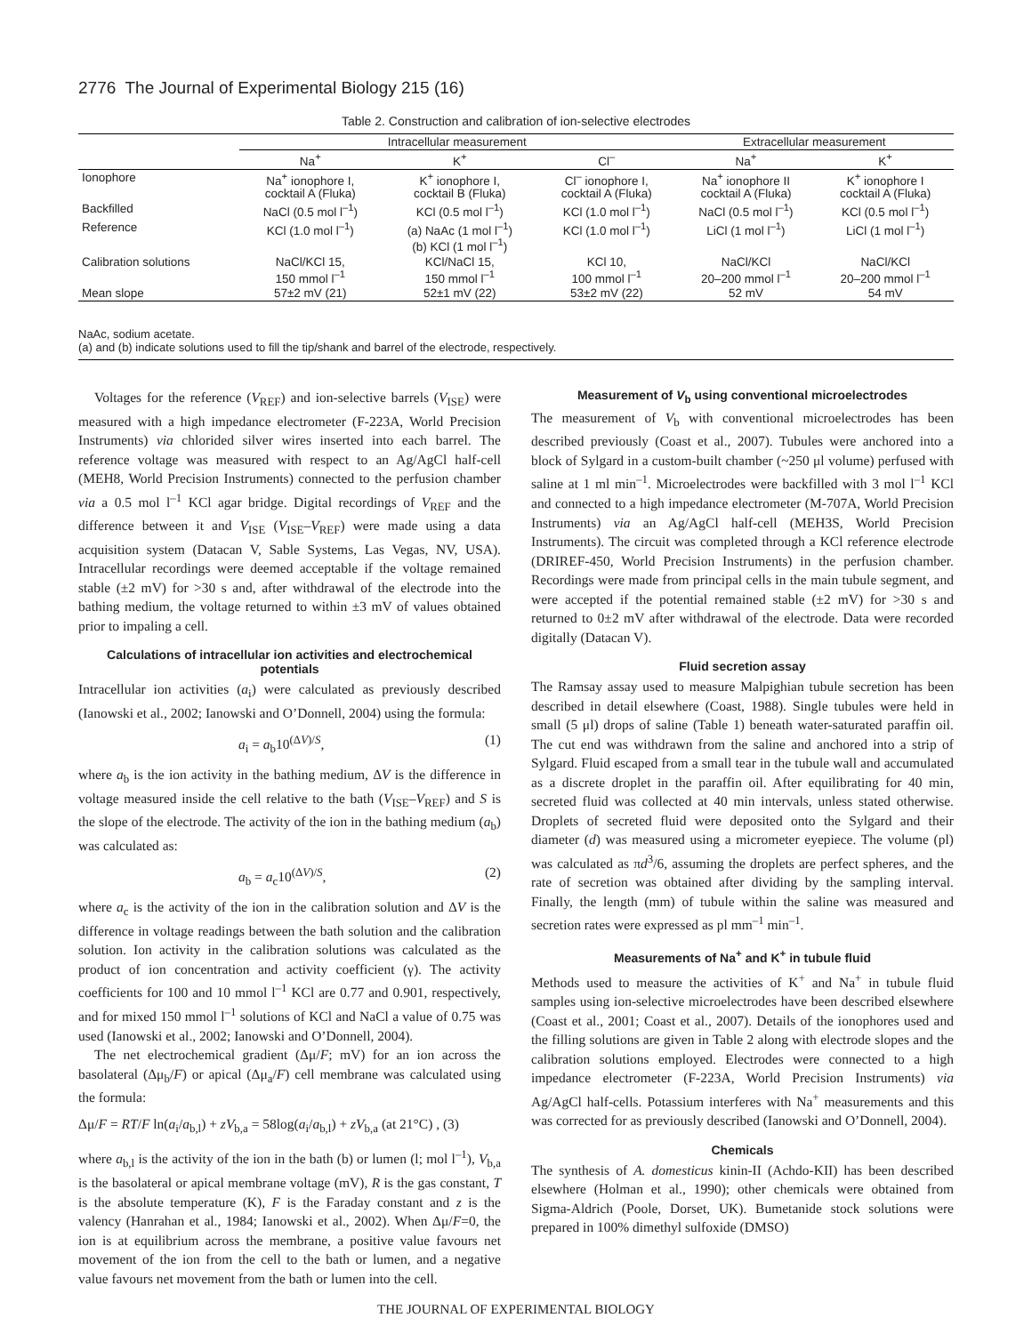2776 The Journal of Experimental Biology 215 (16)
Table 2. Construction and calibration of ion-selective electrodes
| | Intracellular measurement | | | Extracellular measurement | |
| | Na<sup>+</sup> | K<sup>+</sup> | Cl<sup>–</sup> | Na<sup>+</sup> | K<sup>+</sup> |
| Ionophore | Na<sup>+</sup> ionophore I, cocktail A (Fluka) | K<sup>+</sup> ionophore I, cocktail B (Fluka) | Cl<sup>–</sup> ionophore I, cocktail A (Fluka) | Na<sup>+</sup> ionophore II cocktail A (Fluka) | K<sup>+</sup> ionophore I cocktail A (Fluka) |
| Backfilled | NaCl (0.5 mol l<sup>–1</sup>) | KCl (0.5 mol l<sup>–1</sup>) | KCl (1.0 mol l<sup>–1</sup>) | NaCl (0.5 mol l<sup>–1</sup>) | KCl (0.5 mol l<sup>–1</sup>) |
| Reference | KCl (1.0 mol l<sup>–1</sup>) | (a) NaAc (1 mol l<sup>–1</sup>) (b) KCl (1 mol l<sup>–1</sup>) | KCl (1.0 mol l<sup>–1</sup>) | LiCl (1 mol l<sup>–1</sup>) | LiCl (1 mol l<sup>–1</sup>) |
| Calibration solutions | NaCl/KCl 15, 150 mmol l<sup>–1</sup> | KCl/NaCl 15, 150 mmol l<sup>–1</sup> | KCl 10, 100 mmol l<sup>–1</sup> | NaCl/KCl 20–200 mmol l<sup>–1</sup> | NaCl/KCl 20–200 mmol l<sup>–1</sup> |
| Mean slope | 57±2 mV (21) | 52±1 mV (22) | 53±2 mV (22) | 52 mV | 54 mV |
NaAc, sodium acetate.
(a) and (b) indicate solutions used to fill the tip/shank and barrel of the electrode, respectively.
Voltages for the reference (V<sub>REF</sub>) and ion-selective barrels (V<sub>ISE</sub>) were measured with a high impedance electrometer (F-223A, World Precision Instruments) via chlorided silver wires inserted into each barrel. The reference voltage was measured with respect to an Ag/AgCl half-cell (MEH8, World Precision Instruments) connected to the perfusion chamber via a 0.5 mol l<sup>–1</sup> KCl agar bridge. Digital recordings of V<sub>REF</sub> and the difference between it and V<sub>ISE</sub> (V<sub>ISE</sub>–V<sub>REF</sub>) were made using a data acquisition system (Datacan V, Sable Systems, Las Vegas, NV, USA). Intracellular recordings were deemed acceptable if the voltage remained stable (±2 mV) for >30 s and, after withdrawal of the electrode into the bathing medium, the voltage returned to within ±3 mV of values obtained prior to impaling a cell.
Calculations of intracellular ion activities and electrochemical potentials
Intracellular ion activities (a<sub>i</sub>) were calculated as previously described (Ianowski et al., 2002; Ianowski and O’Donnell, 2004) using the formula:
a<sub>i</sub> = a<sub>b</sub>10<sup>(ΔV)/S</sup>, (1)
where a<sub>b</sub> is the ion activity in the bathing medium, ΔV is the difference in voltage measured inside the cell relative to the bath (V<sub>ISE</sub>–V<sub>REF</sub>) and S is the slope of the electrode. The activity of the ion in the bathing medium (a<sub>b</sub>) was calculated as:
a<sub>b</sub> = a<sub>c</sub>10<sup>(ΔV)/S</sup>, (2)
where a<sub>c</sub> is the activity of the ion in the calibration solution and ΔV is the difference in voltage readings between the bath solution and the calibration solution. Ion activity in the calibration solutions was calculated as the product of ion concentration and activity coefficient (γ). The activity coefficients for 100 and 10 mmol l<sup>–1</sup> KCl are 0.77 and 0.901, respectively, and for mixed 150 mmol l<sup>–1</sup> solutions of KCl and NaCl a value of 0.75 was used (Ianowski et al., 2002; Ianowski and O’Donnell, 2004).
The net electrochemical gradient (Δμ/F; mV) for an ion across the basolateral (Δμ<sub>b</sub>/F) or apical (Δμ<sub>a</sub>/F) cell membrane was calculated using the formula:
Δμ/F = RT/F ln(a<sub>i</sub>/a<sub>b,l</sub>) + zV<sub>b,a</sub> = 58log(a<sub>i</sub>/a<sub>b,l</sub>) + zV<sub>b,a</sub> (at 21°C) , (3)
where a<sub>b,l</sub> is the activity of the ion in the bath (b) or lumen (l; mol l<sup>–1</sup>), V<sub>b,a</sub> is the basolateral or apical membrane voltage (mV), R is the gas constant, T is the absolute temperature (K), F is the Faraday constant and z is the valency (Hanrahan et al., 1984; Ianowski et al., 2002). When Δμ/F=0, the ion is at equilibrium across the membrane, a positive value favours net movement of the ion from the cell to the bath or lumen, and a negative value favours net movement from the bath or lumen into the cell.
Measurement of V<sub>b</sub> using conventional microelectrodes
The measurement of V<sub>b</sub> with conventional microelectrodes has been described previously (Coast et al., 2007). Tubules were anchored into a block of Sylgard in a custom-built chamber (~250 μl volume) perfused with saline at 1 ml min<sup>–1</sup>. Microelectrodes were backfilled with 3 mol l<sup>–1</sup> KCl and connected to a high impedance electrometer (M-707A, World Precision Instruments) via an Ag/AgCl half-cell (MEH3S, World Precision Instruments). The circuit was completed through a KCl reference electrode (DRIREF-450, World Precision Instruments) in the perfusion chamber. Recordings were made from principal cells in the main tubule segment, and were accepted if the potential remained stable (±2 mV) for >30 s and returned to 0±2 mV after withdrawal of the electrode. Data were recorded digitally (Datacan V).
Fluid secretion assay
The Ramsay assay used to measure Malpighian tubule secretion has been described in detail elsewhere (Coast, 1988). Single tubules were held in small (5 μl) drops of saline (Table 1) beneath water-saturated paraffin oil. The cut end was withdrawn from the saline and anchored into a strip of Sylgard. Fluid escaped from a small tear in the tubule wall and accumulated as a discrete droplet in the paraffin oil. After equilibrating for 40 min, secreted fluid was collected at 40 min intervals, unless stated otherwise. Droplets of secreted fluid were deposited onto the Sylgard and their diameter (d) was measured using a micrometer eyepiece. The volume (pl) was calculated as πd<sup>3</sup>/6, assuming the droplets are perfect spheres, and the rate of secretion was obtained after dividing by the sampling interval. Finally, the length (mm) of tubule within the saline was measured and secretion rates were expressed as pl mm<sup>–1</sup> min<sup>–1</sup>.
Measurements of Na<sup>+</sup> and K<sup>+</sup> in tubule fluid
Methods used to measure the activities of K<sup>+</sup> and Na<sup>+</sup> in tubule fluid samples using ion-selective microelectrodes have been described elsewhere (Coast et al., 2001; Coast et al., 2007). Details of the ionophores used and the filling solutions are given in Table 2 along with electrode slopes and the calibration solutions employed. Electrodes were connected to a high impedance electrometer (F-223A, World Precision Instruments) via Ag/AgCl half-cells. Potassium interferes with Na<sup>+</sup> measurements and this was corrected for as previously described (Ianowski and O’Donnell, 2004).
Chemicals
The synthesis of A. domesticus kinin-II (Achdo-KII) has been described elsewhere (Holman et al., 1990); other chemicals were obtained from Sigma-Aldrich (Poole, Dorset, UK). Bumetanide stock solutions were prepared in 100% dimethyl sulfoxide (DMSO)
THE JOURNAL OF EXPERIMENTAL BIOLOGY